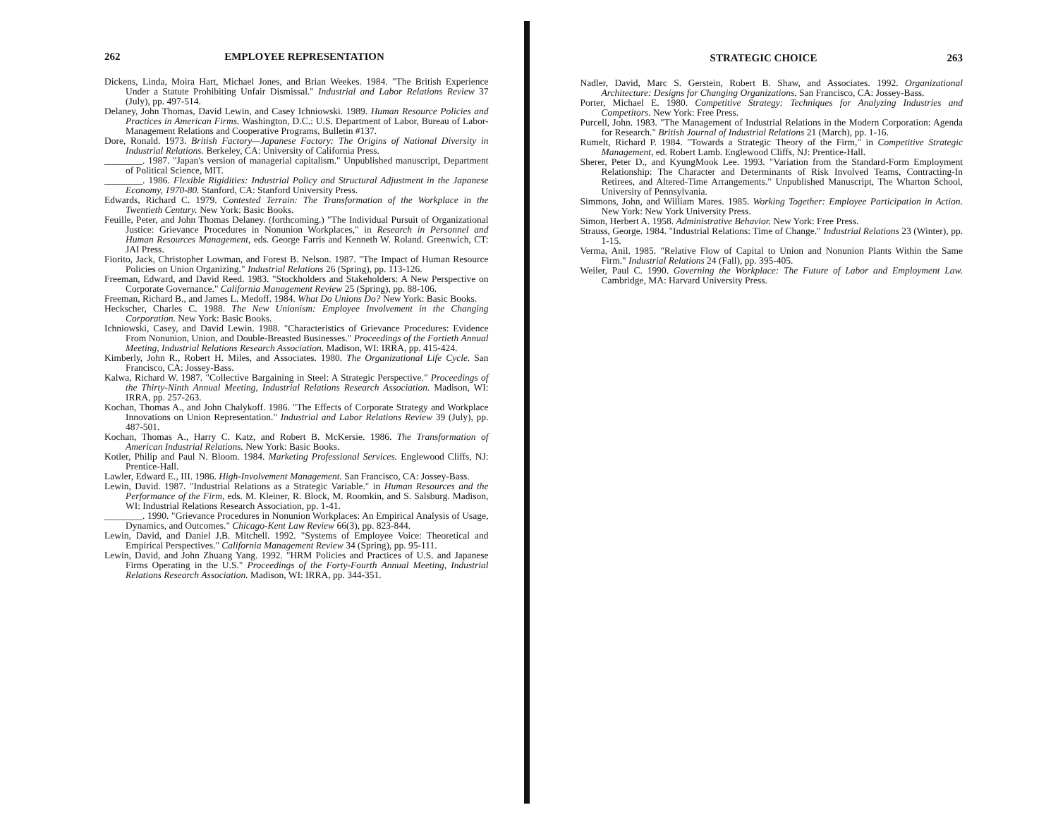262 EMPLOYEE REPRESENTATION
Dickens, Linda, Moira Hart, Michael Jones, and Brian Weekes. 1984. "The British Experience Under a Statute Prohibiting Unfair Dismissal." Industrial and Labor Relations Review 37 (July), pp. 497-514.
Delaney, John Thomas, David Lewin, and Casey Ichniowski. 1989. Human Resource Policies and Practices in American Firms. Washington, D.C.: U.S. Department of Labor, Bureau of Labor-Management Relations and Cooperative Programs, Bulletin #137.
Dore, Ronald. 1973. British Factory—Japanese Factory: The Origins of National Diversity in Industrial Relations. Berkeley, CA: University of California Press.
________. 1987. "Japan's version of managerial capitalism." Unpublished manuscript, Department of Political Science, MIT.
________. 1986. Flexible Rigidities: Industrial Policy and Structural Adjustment in the Japanese Economy, 1970-80. Stanford, CA: Stanford University Press.
Edwards, Richard C. 1979. Contested Terrain: The Transformation of the Workplace in the Twentieth Century. New York: Basic Books.
Feuille, Peter, and John Thomas Delaney. (forthcoming.) "The Individual Pursuit of Organizational Justice: Grievance Procedures in Nonunion Workplaces," in Research in Personnel and Human Resources Management, eds. George Farris and Kenneth W. Roland. Greenwich, CT: JAI Press.
Fiorito, Jack, Christopher Lowman, and Forest B. Nelson. 1987. "The Impact of Human Resource Policies on Union Organizing." Industrial Relations 26 (Spring), pp. 113-126.
Freeman, Edward, and David Reed. 1983. "Stockholders and Stakeholders: A New Perspective on Corporate Governance." California Management Review 25 (Spring), pp. 88-106.
Freeman, Richard B., and James L. Medoff. 1984. What Do Unions Do? New York: Basic Books.
Heckscher, Charles C. 1988. The New Unionism: Employee Involvement in the Changing Corporation. New York: Basic Books.
Ichniowski, Casey, and David Lewin. 1988. "Characteristics of Grievance Procedures: Evidence From Nonunion, Union, and Double-Breasted Businesses." Proceedings of the Fortieth Annual Meeting, Industrial Relations Research Association. Madison, WI: IRRA, pp. 415-424.
Kimberly, John R., Robert H. Miles, and Associates. 1980. The Organizational Life Cycle. San Francisco, CA: Jossey-Bass.
Kalwa, Richard W. 1987. "Collective Bargaining in Steel: A Strategic Perspective." Proceedings of the Thirty-Ninth Annual Meeting, Industrial Relations Research Association. Madison, WI: IRRA, pp. 257-263.
Kochan, Thomas A., and John Chalykoff. 1986. "The Effects of Corporate Strategy and Workplace Innovations on Union Representation." Industrial and Labor Relations Review 39 (July), pp. 487-501.
Kochan, Thomas A., Harry C. Katz, and Robert B. McKersie. 1986. The Transformation of American Industrial Relations. New York: Basic Books.
Kotler, Philip and Paul N. Bloom. 1984. Marketing Professional Services. Englewood Cliffs, NJ: Prentice-Hall.
Lawler, Edward E., III. 1986. High-Involvement Management. San Francisco, CA: Jossey-Bass.
Lewin, David. 1987. "Industrial Relations as a Strategic Variable." in Human Resources and the Performance of the Firm, eds. M. Kleiner, R. Block, M. Roomkin, and S. Salsburg. Madison, WI: Industrial Relations Research Association, pp. 1-41.
________. 1990. "Grievance Procedures in Nonunion Workplaces: An Empirical Analysis of Usage, Dynamics, and Outcomes." Chicago-Kent Law Review 66(3), pp. 823-844.
Lewin, David, and Daniel J.B. Mitchell. 1992. "Systems of Employee Voice: Theoretical and Empirical Perspectives." California Management Review 34 (Spring), pp. 95-111.
Lewin, David, and John Zhuang Yang. 1992. "HRM Policies and Practices of U.S. and Japanese Firms Operating in the U.S." Proceedings of the Forty-Fourth Annual Meeting, Industrial Relations Research Association. Madison, WI: IRRA, pp. 344-351.
STRATEGIC CHOICE 263
Nadler, David, Marc S. Gerstein, Robert B. Shaw, and Associates. 1992. Organizational Architecture: Designs for Changing Organizations. San Francisco, CA: Jossey-Bass.
Porter, Michael E. 1980. Competitive Strategy: Techniques for Analyzing Industries and Competitors. New York: Free Press.
Purcell, John. 1983. "The Management of Industrial Relations in the Modern Corporation: Agenda for Research." British Journal of Industrial Relations 21 (March), pp. 1-16.
Rumelt, Richard P. 1984. "Towards a Strategic Theory of the Firm," in Competitive Strategic Management, ed. Robert Lamb. Englewood Cliffs, NJ: Prentice-Hall.
Sherer, Peter D., and KyungMook Lee. 1993. "Variation from the Standard-Form Employment Relationship: The Character and Determinants of Risk Involved Teams, Contracting-In Retirees, and Altered-Time Arrangements." Unpublished Manuscript, The Wharton School, University of Pennsylvania.
Simmons, John, and William Mares. 1985. Working Together: Employee Participation in Action. New York: New York University Press.
Simon, Herbert A. 1958. Administrative Behavior. New York: Free Press.
Strauss, George. 1984. "Industrial Relations: Time of Change." Industrial Relations 23 (Winter), pp. 1-15.
Verma, Anil. 1985. "Relative Flow of Capital to Union and Nonunion Plants Within the Same Firm." Industrial Relations 24 (Fall), pp. 395-405.
Weiler, Paul C. 1990. Governing the Workplace: The Future of Labor and Employment Law. Cambridge, MA: Harvard University Press.